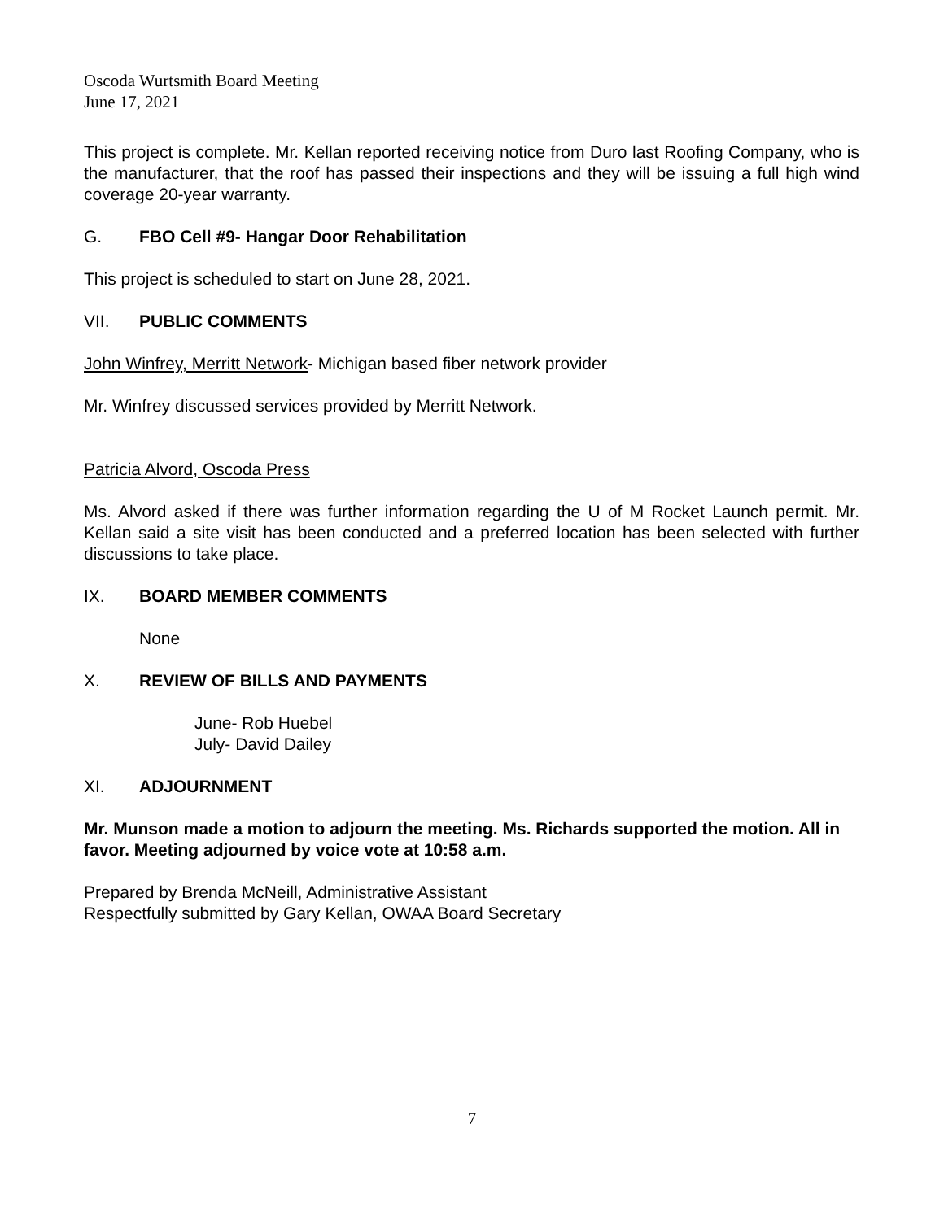Oscoda Wurtsmith Board Meeting
June 17, 2021
This project is complete. Mr. Kellan reported receiving notice from Duro last Roofing Company, who is the manufacturer, that the roof has passed their inspections and they will be issuing a full high wind coverage 20-year warranty.
G. FBO Cell #9- Hangar Door Rehabilitation
This project is scheduled to start on June 28, 2021.
VII. PUBLIC COMMENTS
John Winfrey, Merritt Network- Michigan based fiber network provider
Mr. Winfrey discussed services provided by Merritt Network.
Patricia Alvord, Oscoda Press
Ms. Alvord asked if there was further information regarding the U of M Rocket Launch permit. Mr. Kellan said a site visit has been conducted and a preferred location has been selected with further discussions to take place.
IX. BOARD MEMBER COMMENTS
None
X. REVIEW OF BILLS AND PAYMENTS
June- Rob Huebel
July- David Dailey
XI. ADJOURNMENT
Mr. Munson made a motion to adjourn the meeting. Ms. Richards supported the motion. All in favor. Meeting adjourned by voice vote at 10:58 a.m.
Prepared by Brenda McNeill, Administrative Assistant
Respectfully submitted by Gary Kellan, OWAA Board Secretary
7